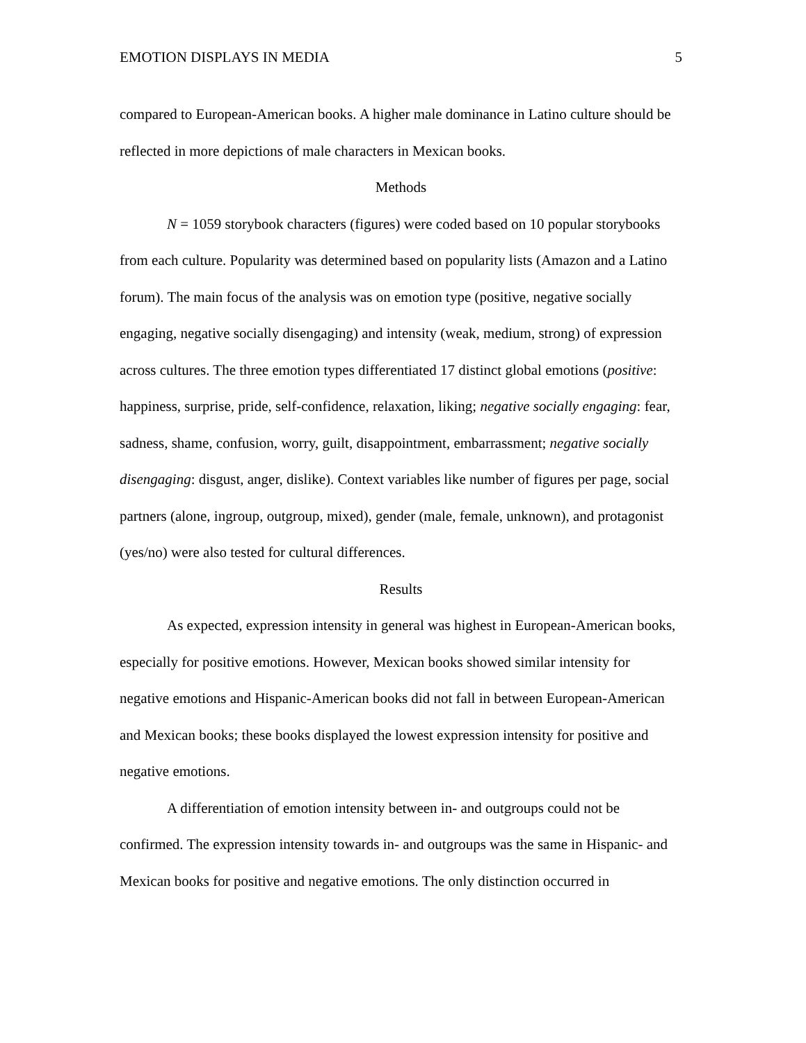EMOTION DISPLAYS IN MEDIA 5
compared to European-American books. A higher male dominance in Latino culture should be reflected in more depictions of male characters in Mexican books.
Methods
N = 1059 storybook characters (figures) were coded based on 10 popular storybooks from each culture. Popularity was determined based on popularity lists (Amazon and a Latino forum). The main focus of the analysis was on emotion type (positive, negative socially engaging, negative socially disengaging) and intensity (weak, medium, strong) of expression across cultures. The three emotion types differentiated 17 distinct global emotions (positive: happiness, surprise, pride, self-confidence, relaxation, liking; negative socially engaging: fear, sadness, shame, confusion, worry, guilt, disappointment, embarrassment; negative socially disengaging: disgust, anger, dislike). Context variables like number of figures per page, social partners (alone, ingroup, outgroup, mixed), gender (male, female, unknown), and protagonist (yes/no) were also tested for cultural differences.
Results
As expected, expression intensity in general was highest in European-American books, especially for positive emotions. However, Mexican books showed similar intensity for negative emotions and Hispanic-American books did not fall in between European-American and Mexican books; these books displayed the lowest expression intensity for positive and negative emotions.
A differentiation of emotion intensity between in- and outgroups could not be confirmed. The expression intensity towards in- and outgroups was the same in Hispanic- and Mexican books for positive and negative emotions. The only distinction occurred in